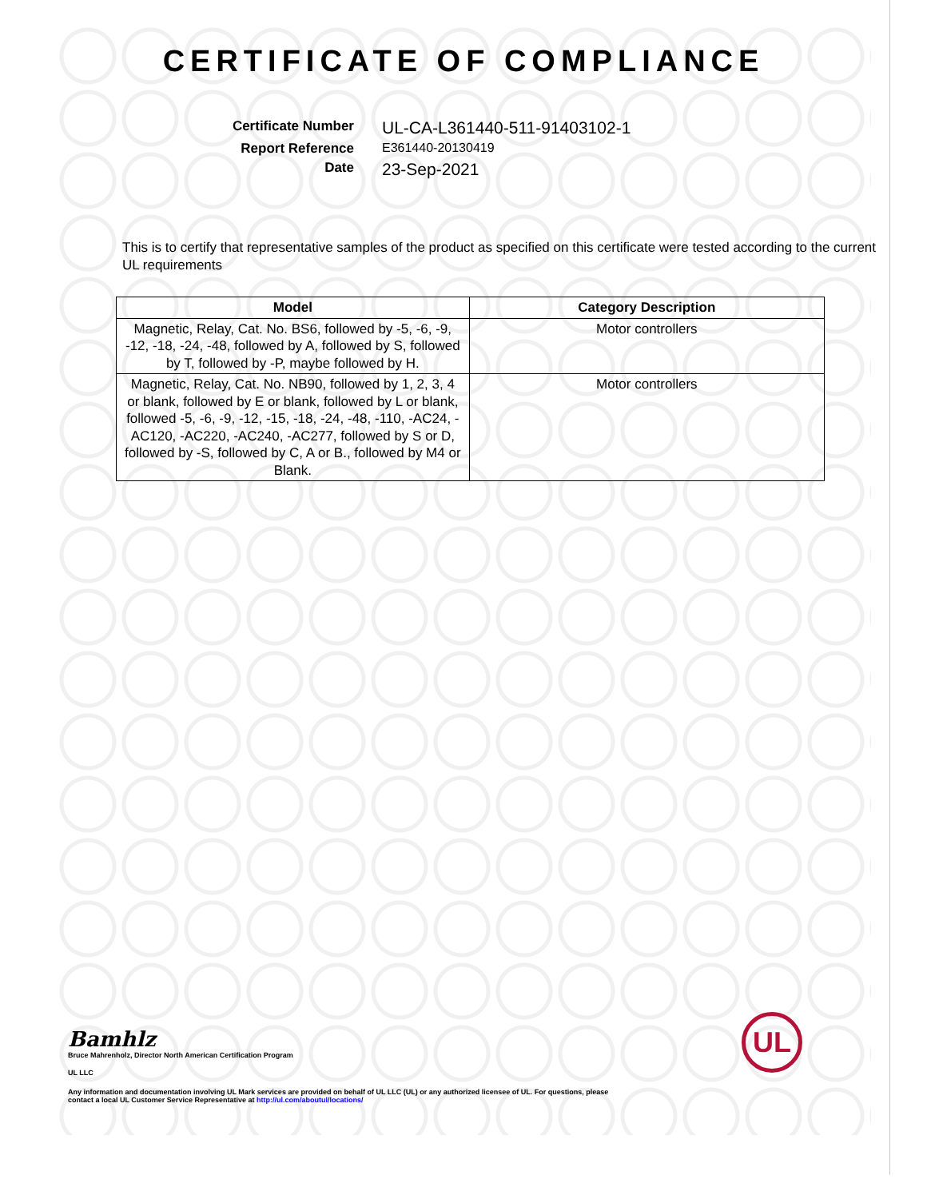CERTIFICATE OF COMPLIANCE
Certificate Number
UL-CA-L361440-511-91403102-1
Report Reference
E361440-20130419
Date
23-Sep-2021
This is to certify that representative samples of the product as specified on this certificate were tested according to the current UL requirements
| Model | Category Description |
| --- | --- |
| Magnetic, Relay, Cat. No. BS6, followed by -5, -6, -9, -12, -18, -24, -48, followed by A, followed by S, followed by T, followed by -P, maybe followed by H. | Motor controllers |
| Magnetic, Relay, Cat. No. NB90, followed by 1, 2, 3, 4 or blank, followed by E or blank, followed by L or blank, followed -5, -6, -9, -12, -15, -18, -24, -48, -110, -AC24, -AC120, -AC220, -AC240, -AC277, followed by S or D, followed by -S, followed by C, A or B., followed by M4 or Blank. | Motor controllers |
Bamhlz
Bruce Mahrenholz, Director North American Certification Program
UL LLC
Any information and documentation involving UL Mark services are provided on behalf of UL LLC (UL) or any authorized licensee of UL. For questions, please
contact a local UL Customer Service Representative at http://ul.com/aboutul/locations/
UL